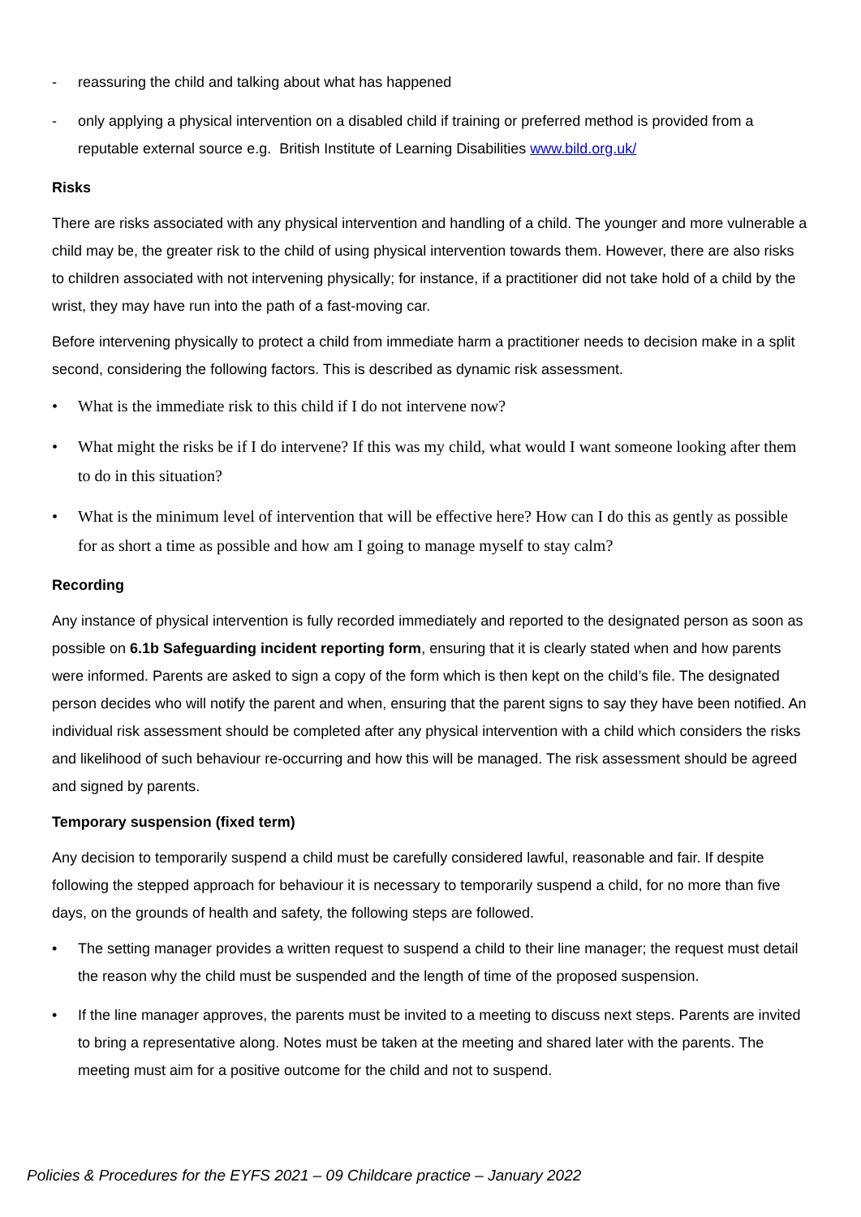- reassuring the child and talking about what has happened
- only applying a physical intervention on a disabled child if training or preferred method is provided from a reputable external source e.g. British Institute of Learning Disabilities www.bild.org.uk/
Risks
There are risks associated with any physical intervention and handling of a child. The younger and more vulnerable a child may be, the greater risk to the child of using physical intervention towards them. However, there are also risks to children associated with not intervening physically; for instance, if a practitioner did not take hold of a child by the wrist, they may have run into the path of a fast-moving car.
Before intervening physically to protect a child from immediate harm a practitioner needs to decision make in a split second, considering the following factors. This is described as dynamic risk assessment.
• What is the immediate risk to this child if I do not intervene now?
• What might the risks be if I do intervene? If this was my child, what would I want someone looking after them to do in this situation?
• What is the minimum level of intervention that will be effective here? How can I do this as gently as possible for as short a time as possible and how am I going to manage myself to stay calm?
Recording
Any instance of physical intervention is fully recorded immediately and reported to the designated person as soon as possible on 6.1b Safeguarding incident reporting form, ensuring that it is clearly stated when and how parents were informed. Parents are asked to sign a copy of the form which is then kept on the child’s file. The designated person decides who will notify the parent and when, ensuring that the parent signs to say they have been notified. An individual risk assessment should be completed after any physical intervention with a child which considers the risks and likelihood of such behaviour re-occurring and how this will be managed. The risk assessment should be agreed and signed by parents.
Temporary suspension (fixed term)
Any decision to temporarily suspend a child must be carefully considered lawful, reasonable and fair. If despite following the stepped approach for behaviour it is necessary to temporarily suspend a child, for no more than five days, on the grounds of health and safety, the following steps are followed.
• The setting manager provides a written request to suspend a child to their line manager; the request must detail the reason why the child must be suspended and the length of time of the proposed suspension.
• If the line manager approves, the parents must be invited to a meeting to discuss next steps. Parents are invited to bring a representative along. Notes must be taken at the meeting and shared later with the parents. The meeting must aim for a positive outcome for the child and not to suspend.
Policies & Procedures for the EYFS 2021 – 09 Childcare practice – January 2022